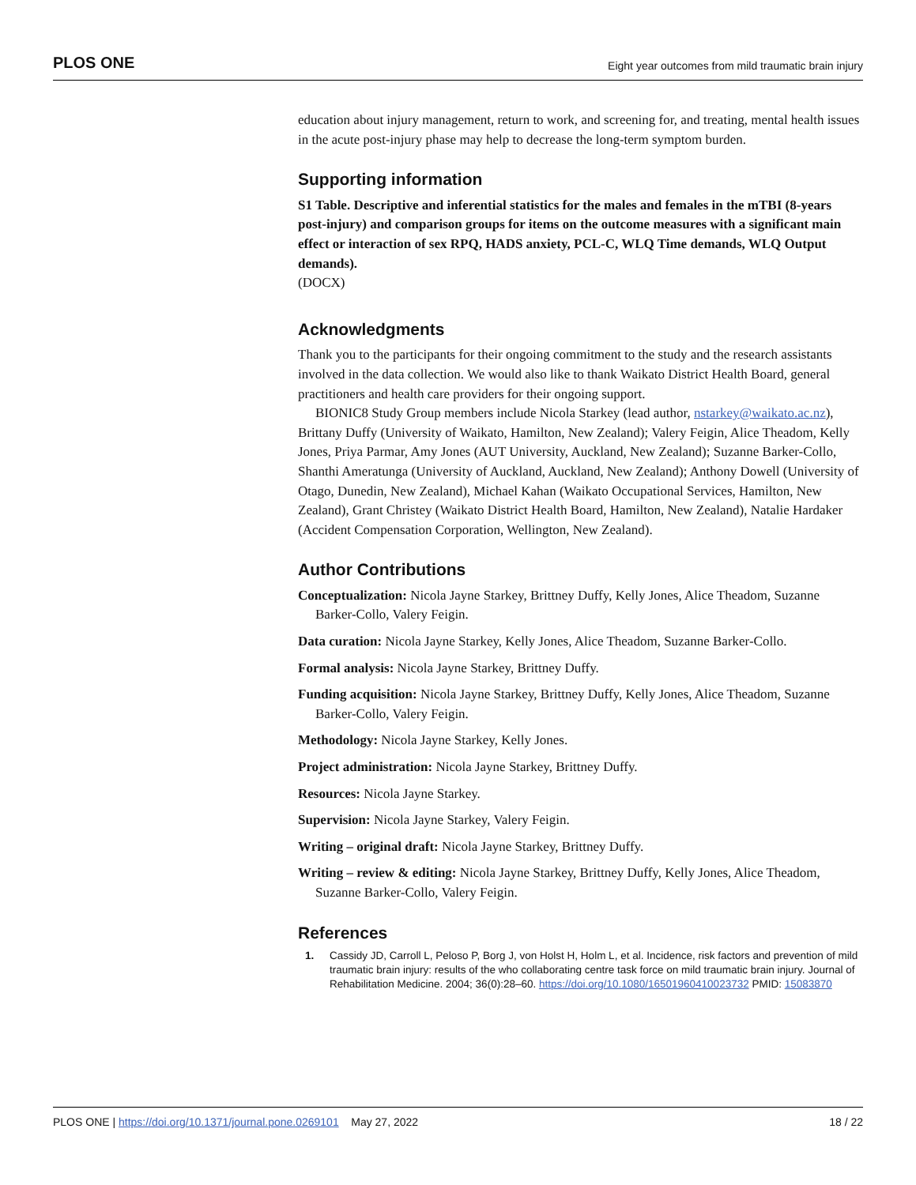PLOS ONE Eight year outcomes from mild traumatic brain injury
education about injury management, return to work, and screening for, and treating, mental health issues in the acute post-injury phase may help to decrease the long-term symptom burden.
Supporting information
S1 Table. Descriptive and inferential statistics for the males and females in the mTBI (8-years post-injury) and comparison groups for items on the outcome measures with a significant main effect or interaction of sex RPQ, HADS anxiety, PCL-C, WLQ Time demands, WLQ Output demands).
(DOCX)
Acknowledgments
Thank you to the participants for their ongoing commitment to the study and the research assistants involved in the data collection. We would also like to thank Waikato District Health Board, general practitioners and health care providers for their ongoing support.
BIONIC8 Study Group members include Nicola Starkey (lead author, nstarkey@waikato.ac.nz), Brittany Duffy (University of Waikato, Hamilton, New Zealand); Valery Feigin, Alice Theadom, Kelly Jones, Priya Parmar, Amy Jones (AUT University, Auckland, New Zealand); Suzanne Barker-Collo, Shanthi Ameratunga (University of Auckland, Auckland, New Zealand); Anthony Dowell (University of Otago, Dunedin, New Zealand), Michael Kahan (Waikato Occupational Services, Hamilton, New Zealand), Grant Christey (Waikato District Health Board, Hamilton, New Zealand), Natalie Hardaker (Accident Compensation Corporation, Wellington, New Zealand).
Author Contributions
Conceptualization: Nicola Jayne Starkey, Brittney Duffy, Kelly Jones, Alice Theadom, Suzanne Barker-Collo, Valery Feigin.
Data curation: Nicola Jayne Starkey, Kelly Jones, Alice Theadom, Suzanne Barker-Collo.
Formal analysis: Nicola Jayne Starkey, Brittney Duffy.
Funding acquisition: Nicola Jayne Starkey, Brittney Duffy, Kelly Jones, Alice Theadom, Suzanne Barker-Collo, Valery Feigin.
Methodology: Nicola Jayne Starkey, Kelly Jones.
Project administration: Nicola Jayne Starkey, Brittney Duffy.
Resources: Nicola Jayne Starkey.
Supervision: Nicola Jayne Starkey, Valery Feigin.
Writing – original draft: Nicola Jayne Starkey, Brittney Duffy.
Writing – review & editing: Nicola Jayne Starkey, Brittney Duffy, Kelly Jones, Alice Theadom, Suzanne Barker-Collo, Valery Feigin.
References
1. Cassidy JD, Carroll L, Peloso P, Borg J, von Holst H, Holm L, et al. Incidence, risk factors and prevention of mild traumatic brain injury: results of the who collaborating centre task force on mild traumatic brain injury. Journal of Rehabilitation Medicine. 2004; 36(0):28–60. https://doi.org/10.1080/16501960410023732 PMID: 15083870
PLOS ONE | https://doi.org/10.1371/journal.pone.0269101 May 27, 2022 18 / 22